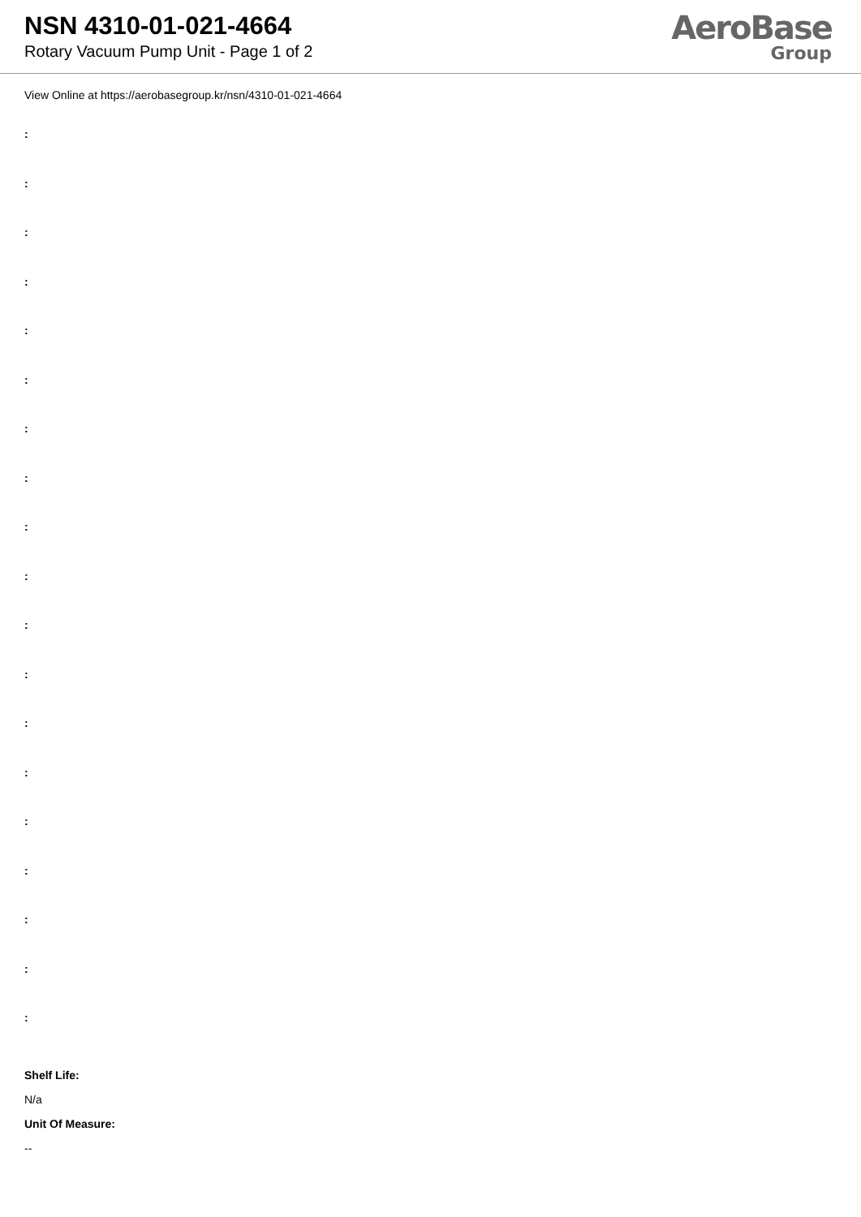NSN 4310-01-021-4664
Rotary Vacuum Pump Unit - Page 1 of 2
AeroBase
Group
View Online at https://aerobasegroup.kr/nsn/4310-01-021-4664
:
:
:
:
:
:
:
:
:
:
:
:
:
:
:
:
:
:
:
Shelf Life:
N/a
Unit Of Measure:
--